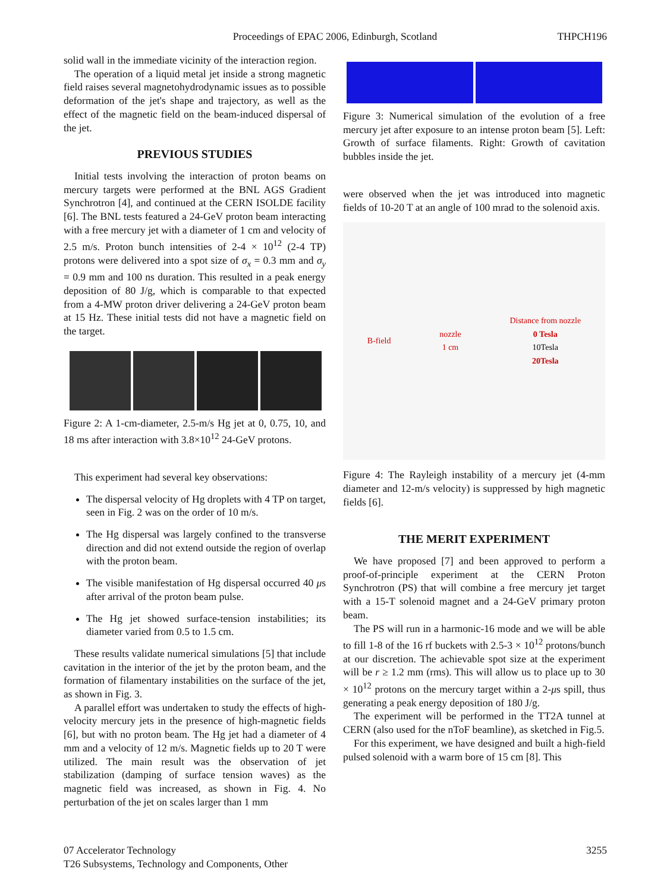Proceedings of EPAC 2006, Edinburgh, Scotland
THPCH196
solid wall in the immediate vicinity of the interaction region.
The operation of a liquid metal jet inside a strong magnetic field raises several magnetohydrodynamic issues as to possible deformation of the jet's shape and trajectory, as well as the effect of the magnetic field on the beam-induced dispersal of the jet.
PREVIOUS STUDIES
Initial tests involving the interaction of proton beams on mercury targets were performed at the BNL AGS Gradient Synchrotron [4], and continued at the CERN ISOLDE facility [6]. The BNL tests featured a 24-GeV proton beam interacting with a free mercury jet with a diameter of 1 cm and velocity of 2.5 m/s. Proton bunch intensities of 2-4 × 10<sup>12</sup> (2-4 TP) protons were delivered into a spot size of σ<sub>x</sub> = 0.3 mm and σ<sub>y</sub> = 0.9 mm and 100 ns duration. This resulted in a peak energy deposition of 80 J/g, which is comparable to that expected from a 4-MW proton driver delivering a 24-GeV proton beam at 15 Hz. These initial tests did not have a magnetic field on the target.
Figure 2: A 1-cm-diameter, 2.5-m/s Hg jet at 0, 0.75, 10, and 18 ms after interaction with 3.8×10<sup>12</sup> 24-GeV protons.
This experiment had several key observations:
The dispersal velocity of Hg droplets with 4 TP on target, seen in Fig. 2 was on the order of 10 m/s.
The Hg dispersal was largely confined to the transverse direction and did not extend outside the region of overlap with the proton beam.
The visible manifestation of Hg dispersal occurred 40 μs after arrival of the proton beam pulse.
The Hg jet showed surface-tension instabilities; its diameter varied from 0.5 to 1.5 cm.
These results validate numerical simulations [5] that include cavitation in the interior of the jet by the proton beam, and the formation of filamentary instabilities on the surface of the jet, as shown in Fig. 3.
A parallel effort was undertaken to study the effects of high-velocity mercury jets in the presence of high-magnetic fields [6], but with no proton beam. The Hg jet had a diameter of 4 mm and a velocity of 12 m/s. Magnetic fields up to 20 T were utilized. The main result was the observation of jet stabilization (damping of surface tension waves) as the magnetic field was increased, as shown in Fig. 4. No perturbation of the jet on scales larger than 1 mm
Figure 3: Numerical simulation of the evolution of a free mercury jet after exposure to an intense proton beam [5]. Left: Growth of surface filaments. Right: Growth of cavitation bubbles inside the jet.
were observed when the jet was introduced into magnetic fields of 10-20 T at an angle of 100 mrad to the solenoid axis.
B-field nozzle
1 cm Distance from nozzle
0 Tesla
10Tesla
20Tesla
Figure 4: The Rayleigh instability of a mercury jet (4-mm diameter and 12-m/s velocity) is suppressed by high magnetic fields [6].
THE MERIT EXPERIMENT
We have proposed [7] and been approved to perform a proof-of-principle experiment at the CERN Proton Synchrotron (PS) that will combine a free mercury jet target with a 15-T solenoid magnet and a 24-GeV primary proton beam.
The PS will run in a harmonic-16 mode and we will be able to fill 1-8 of the 16 rf buckets with 2.5-3 × 10<sup>12</sup> protons/bunch at our discretion. The achievable spot size at the experiment will be r ≥ 1.2 mm (rms). This will allow us to place up to 30 × 10<sup>12</sup> protons on the mercury target within a 2-μs spill, thus generating a peak energy deposition of 180 J/g.
The experiment will be performed in the TT2A tunnel at CERN (also used for the nToF beamline), as sketched in Fig.5.
For this experiment, we have designed and built a high-field pulsed solenoid with a warm bore of 15 cm [8]. This
07 Accelerator Technology
T26 Subsystems, Technology and Components, Other
3255